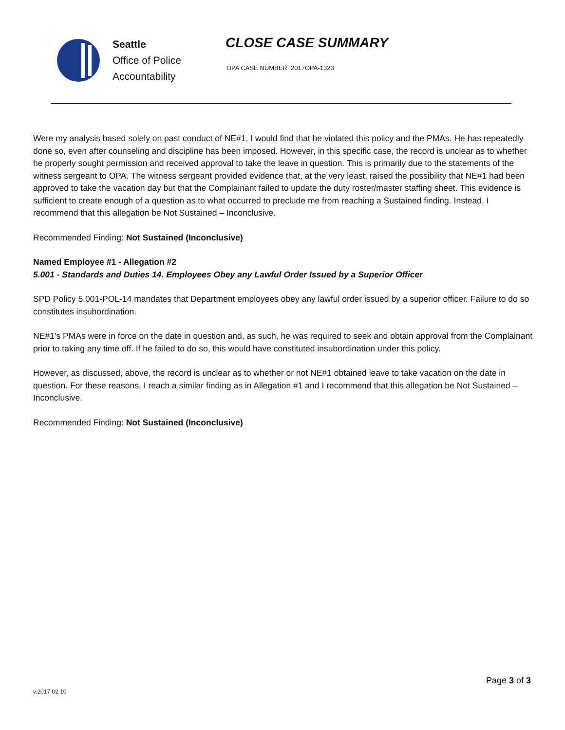Seattle
Office of Police
Accountability
CLOSE CASE SUMMARY
OPA CASE NUMBER: 2017OPA-1323
Were my analysis based solely on past conduct of NE#1, I would find that he violated this policy and the PMAs. He has repeatedly done so, even after counseling and discipline has been imposed. However, in this specific case, the record is unclear as to whether he properly sought permission and received approval to take the leave in question. This is primarily due to the statements of the witness sergeant to OPA. The witness sergeant provided evidence that, at the very least, raised the possibility that NE#1 had been approved to take the vacation day but that the Complainant failed to update the duty roster/master staffing sheet. This evidence is sufficient to create enough of a question as to what occurred to preclude me from reaching a Sustained finding. Instead, I recommend that this allegation be Not Sustained – Inconclusive.
Recommended Finding: Not Sustained (Inconclusive)
Named Employee #1 - Allegation #2
5.001 - Standards and Duties 14. Employees Obey any Lawful Order Issued by a Superior Officer
SPD Policy 5.001-POL-14 mandates that Department employees obey any lawful order issued by a superior officer. Failure to do so constitutes insubordination.
NE#1’s PMAs were in force on the date in question and, as such, he was required to seek and obtain approval from the Complainant prior to taking any time off. If he failed to do so, this would have constituted insubordination under this policy.
However, as discussed, above, the record is unclear as to whether or not NE#1 obtained leave to take vacation on the date in question. For these reasons, I reach a similar finding as in Allegation #1 and I recommend that this allegation be Not Sustained – Inconclusive.
Recommended Finding: Not Sustained (Inconclusive)
Page 3 of 3
v.2017 02 10